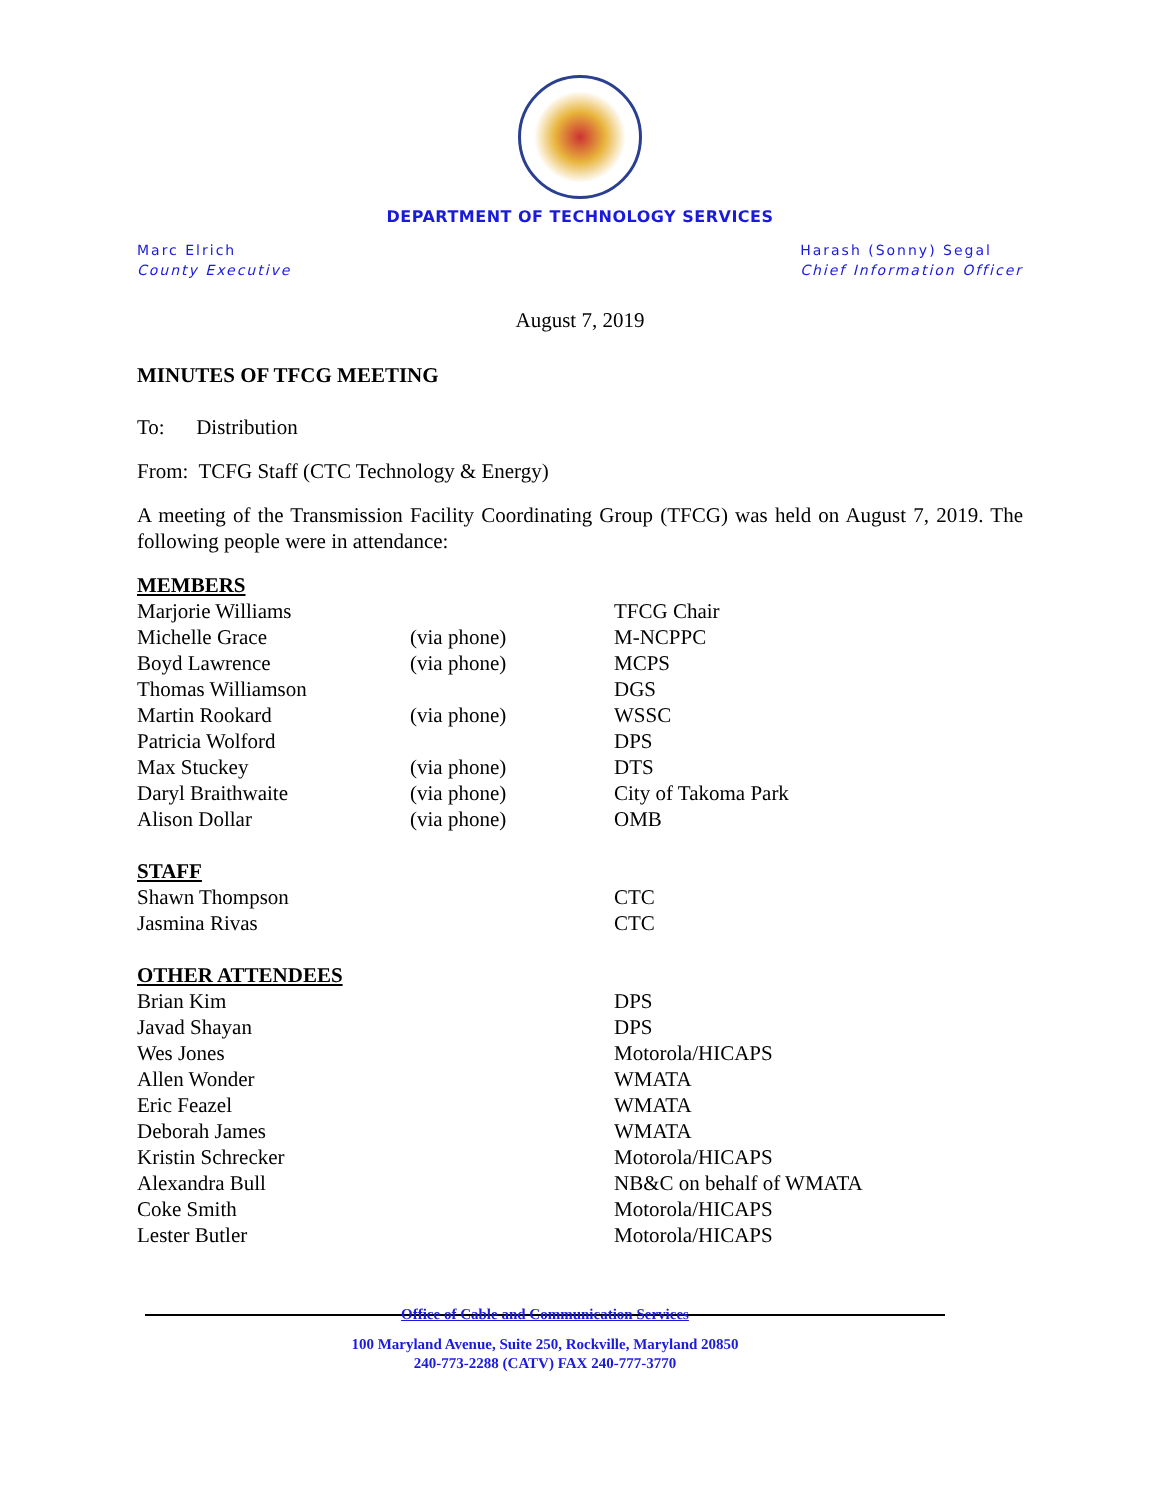DEPARTMENT OF TECHNOLOGY SERVICES
Marc Elrich
County Executive
Harash (Sonny) Segal
Chief Information Officer
August 7, 2019
MINUTES OF TFCG MEETING
To: Distribution
From: TCFG Staff (CTC Technology & Energy)
A meeting of the Transmission Facility Coordinating Group (TFCG) was held on August 7, 2019. The following people were in attendance:
| MEMBERS | | |
| Marjorie Williams | | TFCG Chair |
| Michelle Grace | (via phone) | M-NCPPC |
| Boyd Lawrence | (via phone) | MCPS |
| Thomas Williamson | | DGS |
| Martin Rookard | (via phone) | WSSC |
| Patricia Wolford | | DPS |
| Max Stuckey | (via phone) | DTS |
| Daryl Braithwaite | (via phone) | City of Takoma Park |
| Alison Dollar | (via phone) | OMB |
| STAFF | | |
| Shawn Thompson | | CTC |
| Jasmina Rivas | | CTC |
| OTHER ATTENDEES | | |
| Brian Kim | | DPS |
| Javad Shayan | | DPS |
| Wes Jones | | Motorola/HICAPS |
| Allen Wonder | | WMATA |
| Eric Feazel | | WMATA |
| Deborah James | | WMATA |
| Kristin Schrecker | | Motorola/HICAPS |
| Alexandra Bull | | NB&C on behalf of WMATA |
| Coke Smith | | Motorola/HICAPS |
| Lester Butler | | Motorola/HICAPS |
Office of Cable and Communication Services
100 Maryland Avenue, Suite 250, Rockville, Maryland 20850
240-773-2288 (CATV) FAX 240-777-3770